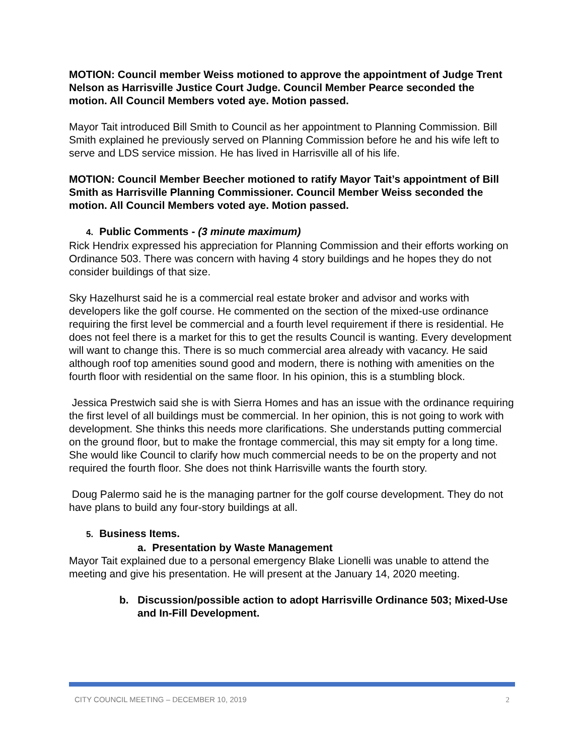MOTION: Council member Weiss motioned to approve the appointment of Judge Trent Nelson as Harrisville Justice Court Judge. Council Member Pearce seconded the motion. All Council Members voted aye. Motion passed.
Mayor Tait introduced Bill Smith to Council as her appointment to Planning Commission. Bill Smith explained he previously served on Planning Commission before he and his wife left to serve and LDS service mission. He has lived in Harrisville all of his life.
MOTION: Council Member Beecher motioned to ratify Mayor Tait’s appointment of Bill Smith as Harrisville Planning Commissioner. Council Member Weiss seconded the motion. All Council Members voted aye. Motion passed.
4. Public Comments - (3 minute maximum)
Rick Hendrix expressed his appreciation for Planning Commission and their efforts working on Ordinance 503. There was concern with having 4 story buildings and he hopes they do not consider buildings of that size.
Sky Hazelhurst said he is a commercial real estate broker and advisor and works with developers like the golf course. He commented on the section of the mixed-use ordinance requiring the first level be commercial and a fourth level requirement if there is residential. He does not feel there is a market for this to get the results Council is wanting. Every development will want to change this. There is so much commercial area already with vacancy. He said although roof top amenities sound good and modern, there is nothing with amenities on the fourth floor with residential on the same floor. In his opinion, this is a stumbling block.
Jessica Prestwich said she is with Sierra Homes and has an issue with the ordinance requiring the first level of all buildings must be commercial. In her opinion, this is not going to work with development. She thinks this needs more clarifications. She understands putting commercial on the ground floor, but to make the frontage commercial, this may sit empty for a long time. She would like Council to clarify how much commercial needs to be on the property and not required the fourth floor. She does not think Harrisville wants the fourth story.
Doug Palermo said he is the managing partner for the golf course development. They do not have plans to build any four-story buildings at all.
5. Business Items.
a. Presentation by Waste Management
Mayor Tait explained due to a personal emergency Blake Lionelli was unable to attend the meeting and give his presentation. He will present at the January 14, 2020 meeting.
b. Discussion/possible action to adopt Harrisville Ordinance 503; Mixed-Use and In-Fill Development.
CITY COUNCIL MEETING – DECEMBER 10, 2019 2